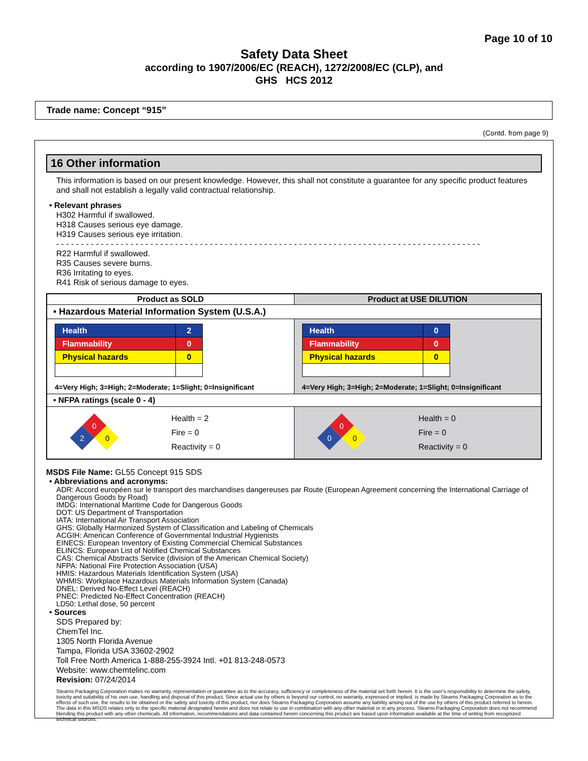Page 10 of 10
Safety Data Sheet
according to 1907/2006/EC (REACH), 1272/2008/EC (CLP), and
GHS HCS 2012
Trade name: Concept “915”
(Contd. from page 9)
16 Other information
This information is based on our present knowledge. However, this shall not constitute a guarantee for any specific product features and shall not establish a legally valid contractual relationship.
• Relevant phrases
H302 Harmful if swallowed.
H318 Causes serious eye damage.
H319 Causes serious eye irritation.
- - - - - - - - - - - - - - - - - - - - - - - - - - - - - - - - - - - - - - - - - - - - - - - - - - - - - - - - - - - - - - - - - - - - - - - - - - - - - - - - - - - - - -
R22 Harmful if swallowed.
R35 Causes severe burns.
R36 Irritating to eyes.
R41 Risk of serious damage to eyes.
| Product as SOLD | Product at USE DILUTION |
| --- | --- |
| • Hazardous Material Information System (U.S.A.) | |
| / Health / 2 / / Flammability / 0 / / Physical hazards / 0 / 4=Very High; 3=High; 2=Moderate; 1=Slight; 0=Insignificant | / Health / 0 / / Flammability / 0 / / Physical hazards / 0 / 4=Very High; 3=High; 2=Moderate; 1=Slight; 0=Insignificant |
| • NFPA ratings (scale 0 - 4) | |
| 0 2 0 Health = 2 Fire = 0 Reactivity = 0 | 0 0 0 Health = 0 Fire = 0 Reactivity = 0 |
MSDS File Name: GL55 Concept 915 SDS
• Abbreviations and acronyms:
ADR: Accord européen sur le transport des marchandises dangereuses par Route (European Agreement concerning the International Carriage of Dangerous Goods by Road)
IMDG: International Maritime Code for Dangerous Goods
DOT: US Department of Transportation
IATA: International Air Transport Association
GHS: Globally Harmonized System of Classification and Labeling of Chemicals
ACGIH: American Conference of Governmental Industrial Hygienists
EINECS: European Inventory of Existing Commercial Chemical Substances
ELINCS: European List of Notified Chemical Substances
CAS: Chemical Abstracts Service (division of the American Chemical Society)
NFPA: National Fire Protection Association (USA)
HMIS: Hazardous Materials Identification System (USA)
WHMIS: Workplace Hazardous Materials Information System (Canada)
DNEL: Derived No-Effect Level (REACH)
PNEC: Predicted No-Effect Concentration (REACH)
LD50: Lethal dose, 50 percent
• Sources
SDS Prepared by:
ChemTel Inc.
1305 North Florida Avenue
Tampa, Florida USA 33602-2902
Toll Free North America 1-888-255-3924 Intl. +01 813-248-0573
Website: www.chemtelinc.com
Revision: 07/24/2014
Stearns Packaging Corporation makes no warranty, representation or guarantee as to the accuracy, sufficiency or completeness of the material set forth herein. It is the user’s responsibility to determine the safety, toxicity and suitability of his own use, handling and disposal of this product. Since actual use by others is beyond our control, no warranty, expressed or implied, is made by Stearns Packaging Corporation as to the effects of such use, the results to be obtained or the safety and toxicity of this product, nor does Stearns Packaging Corporation assume any liability arising out of the use by others of this product referred to herein. The data in this MSDS relates only to the specific material designated herein and does not relate to use in combination with any other material or in any process. Stearns Packaging Corporation does not recommend blending this product with any other chemicals. All information, recommendations and data contained herein concerning this product are based upon information available at the time of writing from recognized technical sources.